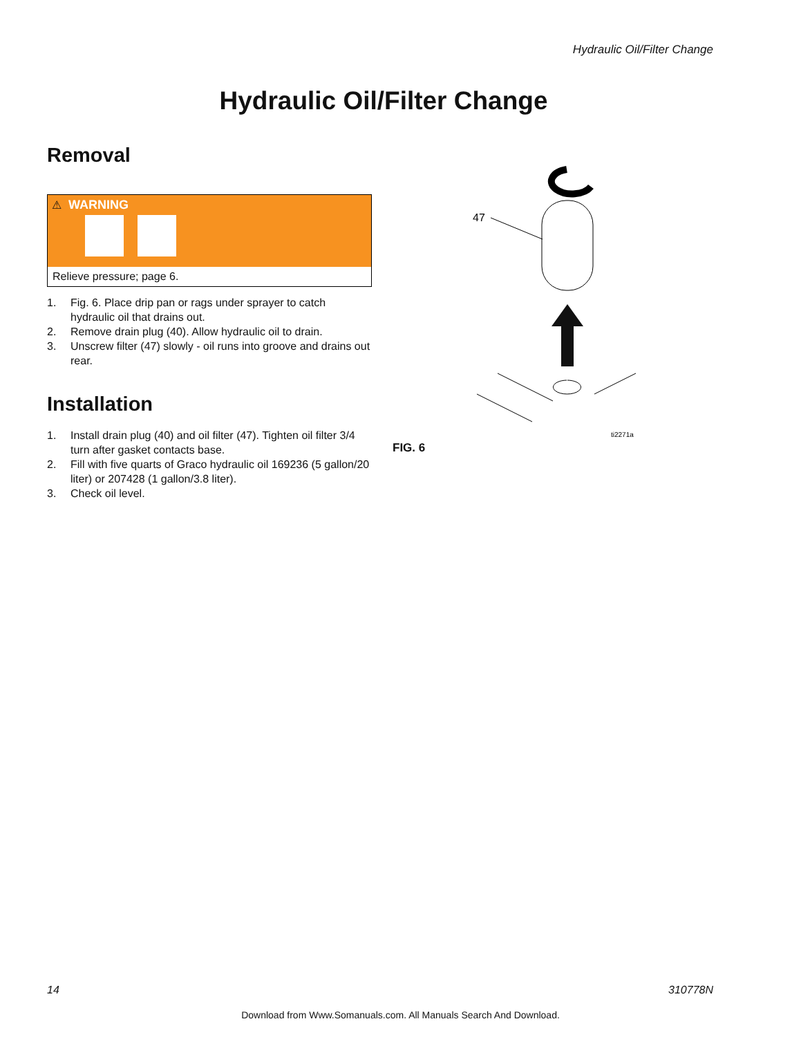Hydraulic Oil/Filter Change
Hydraulic Oil/Filter Change
Removal
⚠ WARNING
Relieve pressure; page 6.
1. Fig. 6. Place drip pan or rags under sprayer to catch hydraulic oil that drains out.
2. Remove drain plug (40). Allow hydraulic oil to drain.
3. Unscrew filter (47) slowly - oil runs into groove and drains out rear.
Installation
1. Install drain plug (40) and oil filter (47). Tighten oil filter 3/4 turn after gasket contacts base.
2. Fill with five quarts of Graco hydraulic oil 169236 (5 gallon/20 liter) or 207428 (1 gallon/3.8 liter).
3. Check oil level.
47
ti2271a
FIG. 6
14 310778N
Download from Www.Somanuals.com. All Manuals Search And Download.